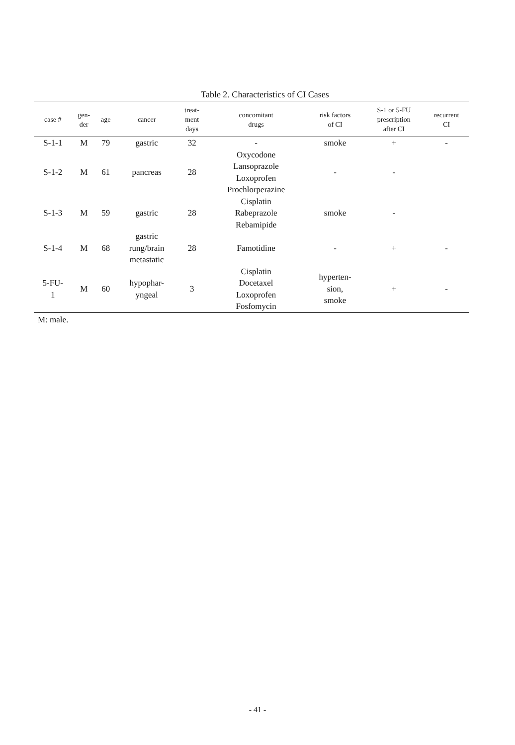Table 2. Characteristics of CI Cases
| case # | gen- der | age | cancer | treat- ment days | concomitant drugs | risk factors of CI | S-1 or 5-FU prescription after CI | recurrent CI |
| --- | --- | --- | --- | --- | --- | --- | --- | --- |
| S-1-1 | M | 79 | gastric | 32 | - | smoke | + | - |
| S-1-2 | M | 61 | pancreas | 28 | Oxycodone Lansoprazole Loxoprofen Prochlorperazine | - | - | |
| S-1-3 | M | 59 | gastric | 28 | Cisplatin Rabeprazole Rebamipide | smoke | - | |
| S-1-4 | M | 68 | gastric rung/brain metastatic | 28 | Famotidine | - | + | - |
| 5-FU- 1 | M | 60 | hypophar- yngeal | 3 | Cisplatin Docetaxel Loxoprofen Fosfomycin | hyperten- sion, smoke | + | - |
M: male.
- 41 -